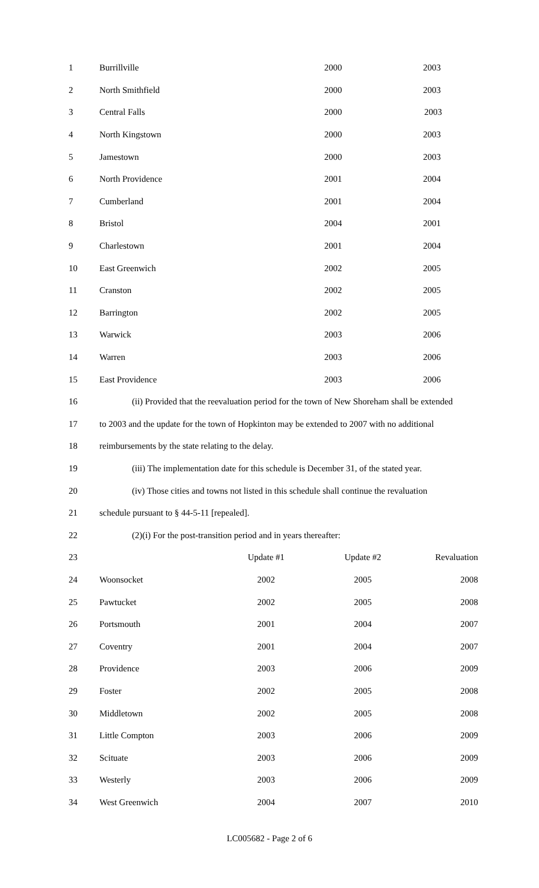| 1 | Burrillville | 2000 | | 2003 |
| 2 | North Smithfield | 2000 | | 2003 |
| 3 | Central Falls | 2000 | | 2003 |
| 4 | North Kingstown | 2000 | | 2003 |
| 5 | Jamestown | 2000 | | 2003 |
| 6 | North Providence | 2001 | | 2004 |
| 7 | Cumberland | 2001 | | 2004 |
| 8 | Bristol | 2004 | | 2001 |
| 9 | Charlestown | 2001 | | 2004 |
| 10 | East Greenwich | 2002 | | 2005 |
| 11 | Cranston | 2002 | | 2005 |
| 12 | Barrington | 2002 | | 2005 |
| 13 | Warwick | 2003 | | 2006 |
| 14 | Warren | 2003 | | 2006 |
| 15 | East Providence | 2003 | | 2006 |
| 16 | (ii) Provided that the reevaluation period for the town of New Shoreham shall be extended | | | |
| 17 | to 2003 and the update for the town of Hopkinton may be extended to 2007 with no additional | | | |
| 18 | reimbursements by the state relating to the delay. | | | |
| 19 | (iii) The implementation date for this schedule is December 31, of the stated year. | | | |
| 20 | (iv) Those cities and towns not listed in this schedule shall continue the revaluation | | | |
| 21 | schedule pursuant to § 44-5-11 [repealed]. | | | |
| 22 | (2)(i) For the post-transition period and in years thereafter: | | | |
| 23 | | Update #1 | Update #2 | Revaluation |
| 24 | Woonsocket | 2002 | 2005 | 2008 |
| 25 | Pawtucket | 2002 | 2005 | 2008 |
| 26 | Portsmouth | 2001 | 2004 | 2007 |
| 27 | Coventry | 2001 | 2004 | 2007 |
| 28 | Providence | 2003 | 2006 | 2009 |
| 29 | Foster | 2002 | 2005 | 2008 |
| 30 | Middletown | 2002 | 2005 | 2008 |
| 31 | Little Compton | 2003 | 2006 | 2009 |
| 32 | Scituate | 2003 | 2006 | 2009 |
| 33 | Westerly | 2003 | 2006 | 2009 |
| 34 | West Greenwich | 2004 | 2007 | 2010 |
LC005682 - Page 2 of 6